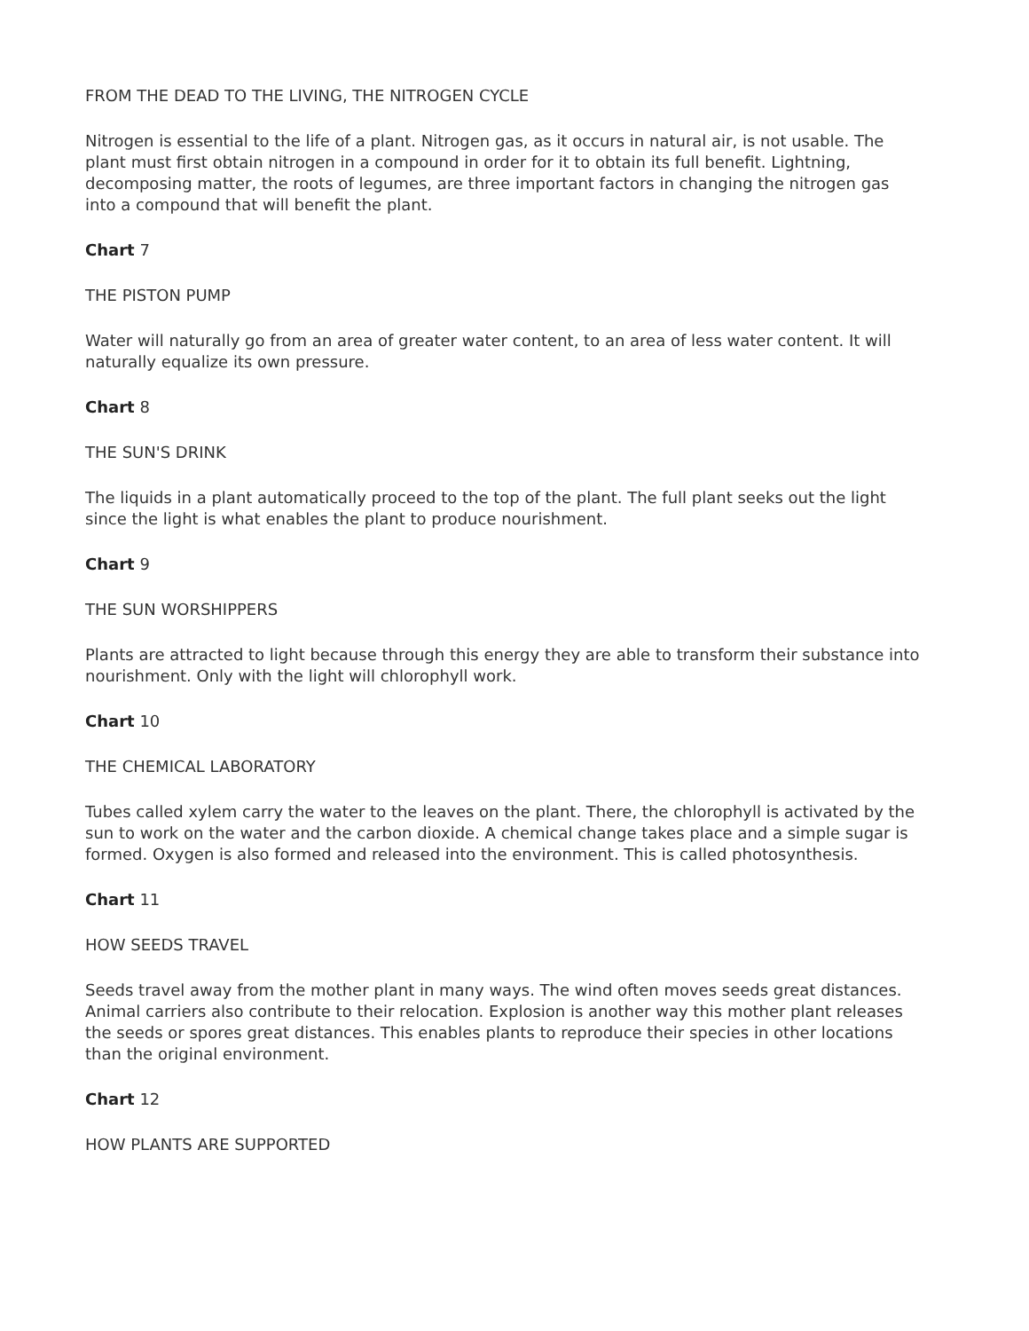FROM THE DEAD TO THE LIVING, THE NITROGEN CYCLE
Nitrogen is essential to the life of a plant. Nitrogen gas, as it occurs in natural air, is not usable. The plant must first obtain nitrogen in a compound in order for it to obtain its full benefit. Lightning, decomposing matter, the roots of legumes, are three important factors in changing the nitrogen gas into a compound that will benefit the plant.
Chart 7
THE PISTON PUMP
Water will naturally go from an area of greater water content, to an area of less water content. It will naturally equalize its own pressure.
Chart 8
THE SUN'S DRINK
The liquids in a plant automatically proceed to the top of the plant. The full plant seeks out the light since the light is what enables the plant to produce nourishment.
Chart 9
THE SUN WORSHIPPERS
Plants are attracted to light because through this energy they are able to transform their substance into nourishment. Only with the light will chlorophyll work.
Chart 10
THE CHEMICAL LABORATORY
Tubes called xylem carry the water to the leaves on the plant. There, the chlorophyll is activated by the sun to work on the water and the carbon dioxide. A chemical change takes place and a simple sugar is formed. Oxygen is also formed and released into the environment. This is called photosynthesis.
Chart 11
HOW SEEDS TRAVEL
Seeds travel away from the mother plant in many ways. The wind often moves seeds great distances. Animal carriers also contribute to their relocation. Explosion is another way this mother plant releases the seeds or spores great distances. This enables plants to reproduce their species in other locations than the original environment.
Chart 12
HOW PLANTS ARE SUPPORTED